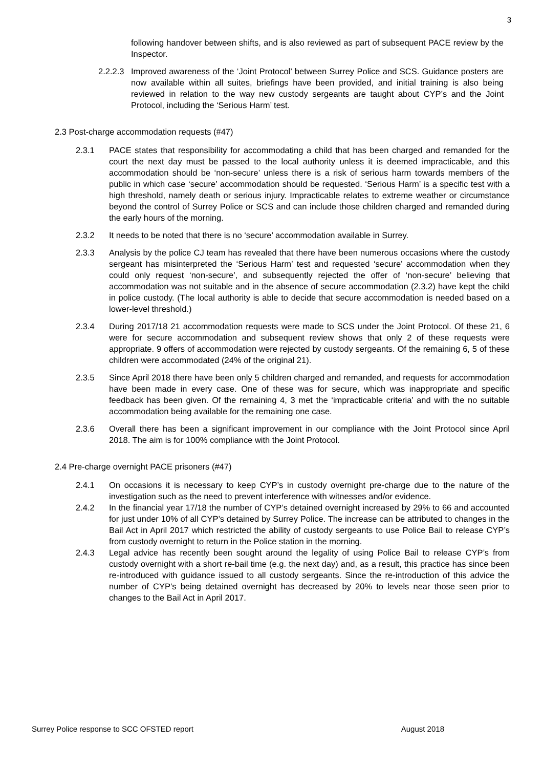3
following handover between shifts, and is also reviewed as part of subsequent PACE review by the Inspector.
2.2.2.3 Improved awareness of the ‘Joint Protocol’ between Surrey Police and SCS. Guidance posters are now available within all suites, briefings have been provided, and initial training is also being reviewed in relation to the way new custody sergeants are taught about CYP’s and the Joint Protocol, including the ‘Serious Harm’ test.
2.3 Post-charge accommodation requests (#47)
2.3.1 PACE states that responsibility for accommodating a child that has been charged and remanded for the court the next day must be passed to the local authority unless it is deemed impracticable, and this accommodation should be ‘non-secure’ unless there is a risk of serious harm towards members of the public in which case ‘secure’ accommodation should be requested. ‘Serious Harm’ is a specific test with a high threshold, namely death or serious injury. Impracticable relates to extreme weather or circumstance beyond the control of Surrey Police or SCS and can include those children charged and remanded during the early hours of the morning.
2.3.2 It needs to be noted that there is no ‘secure’ accommodation available in Surrey.
2.3.3 Analysis by the police CJ team has revealed that there have been numerous occasions where the custody sergeant has misinterpreted the ‘Serious Harm’ test and requested ‘secure’ accommodation when they could only request ‘non-secure’, and subsequently rejected the offer of ‘non-secure’ believing that accommodation was not suitable and in the absence of secure accommodation (2.3.2) have kept the child in police custody. (The local authority is able to decide that secure accommodation is needed based on a lower-level threshold.)
2.3.4 During 2017/18 21 accommodation requests were made to SCS under the Joint Protocol. Of these 21, 6 were for secure accommodation and subsequent review shows that only 2 of these requests were appropriate. 9 offers of accommodation were rejected by custody sergeants. Of the remaining 6, 5 of these children were accommodated (24% of the original 21).
2.3.5 Since April 2018 there have been only 5 children charged and remanded, and requests for accommodation have been made in every case. One of these was for secure, which was inappropriate and specific feedback has been given. Of the remaining 4, 3 met the ‘impracticable criteria’ and with the no suitable accommodation being available for the remaining one case.
2.3.6 Overall there has been a significant improvement in our compliance with the Joint Protocol since April 2018. The aim is for 100% compliance with the Joint Protocol.
2.4 Pre-charge overnight PACE prisoners (#47)
2.4.1 On occasions it is necessary to keep CYP’s in custody overnight pre-charge due to the nature of the investigation such as the need to prevent interference with witnesses and/or evidence.
2.4.2 In the financial year 17/18 the number of CYP’s detained overnight increased by 29% to 66 and accounted for just under 10% of all CYP’s detained by Surrey Police. The increase can be attributed to changes in the Bail Act in April 2017 which restricted the ability of custody sergeants to use Police Bail to release CYP’s from custody overnight to return in the Police station in the morning.
2.4.3 Legal advice has recently been sought around the legality of using Police Bail to release CYP’s from custody overnight with a short re-bail time (e.g. the next day) and, as a result, this practice has since been re-introduced with guidance issued to all custody sergeants. Since the re-introduction of this advice the number of CYP’s being detained overnight has decreased by 20% to levels near those seen prior to changes to the Bail Act in April 2017.
Surrey Police response to SCC OFSTED report August 2018